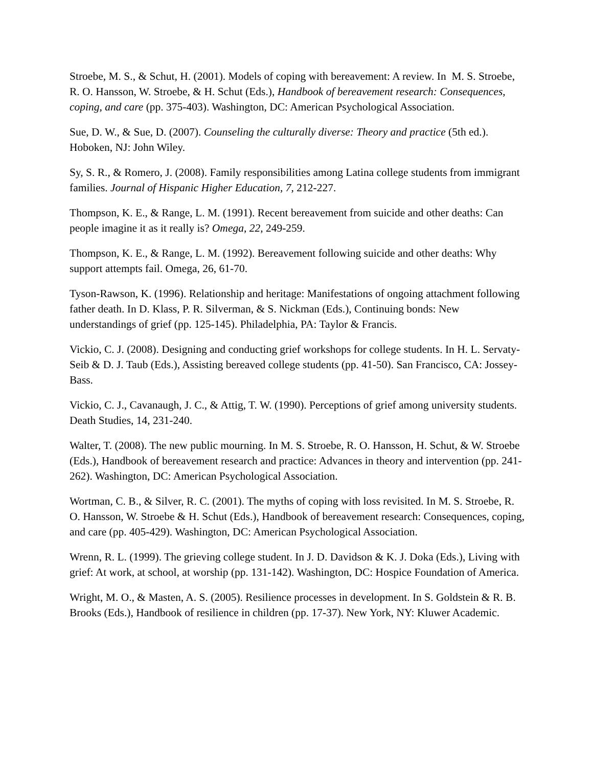Stroebe, M. S., & Schut, H. (2001). Models of coping with bereavement: A review. In M. S. Stroebe, R. O. Hansson, W. Stroebe, & H. Schut (Eds.), Handbook of bereavement research: Consequences, coping, and care (pp. 375-403). Washington, DC: American Psychological Association.
Sue, D. W., & Sue, D. (2007). Counseling the culturally diverse: Theory and practice (5th ed.). Hoboken, NJ: John Wiley.
Sy, S. R., & Romero, J. (2008). Family responsibilities among Latina college students from immigrant families. Journal of Hispanic Higher Education, 7, 212-227.
Thompson, K. E., & Range, L. M. (1991). Recent bereavement from suicide and other deaths: Can people imagine it as it really is? Omega, 22, 249-259.
Thompson, K. E., & Range, L. M. (1992). Bereavement following suicide and other deaths: Why support attempts fail. Omega, 26, 61-70.
Tyson-Rawson, K. (1996). Relationship and heritage: Manifestations of ongoing attachment following father death. In D. Klass, P. R. Silverman, & S. Nickman (Eds.), Continuing bonds: New understandings of grief (pp. 125-145). Philadelphia, PA: Taylor & Francis.
Vickio, C. J. (2008). Designing and conducting grief workshops for college students. In H. L. Servaty-Seib & D. J. Taub (Eds.), Assisting bereaved college students (pp. 41-50). San Francisco, CA: Jossey-Bass.
Vickio, C. J., Cavanaugh, J. C., & Attig, T. W. (1990). Perceptions of grief among university students. Death Studies, 14, 231-240.
Walter, T. (2008). The new public mourning. In M. S. Stroebe, R. O. Hansson, H. Schut, & W. Stroebe (Eds.), Handbook of bereavement research and practice: Advances in theory and intervention (pp. 241-262). Washington, DC: American Psychological Association.
Wortman, C. B., & Silver, R. C. (2001). The myths of coping with loss revisited. In M. S. Stroebe, R. O. Hansson, W. Stroebe & H. Schut (Eds.), Handbook of bereavement research: Consequences, coping, and care (pp. 405-429). Washington, DC: American Psychological Association.
Wrenn, R. L. (1999). The grieving college student. In J. D. Davidson & K. J. Doka (Eds.), Living with grief: At work, at school, at worship (pp. 131-142). Washington, DC: Hospice Foundation of America.
Wright, M. O., & Masten, A. S. (2005). Resilience processes in development. In S. Goldstein & R. B. Brooks (Eds.), Handbook of resilience in children (pp. 17-37). New York, NY: Kluwer Academic.